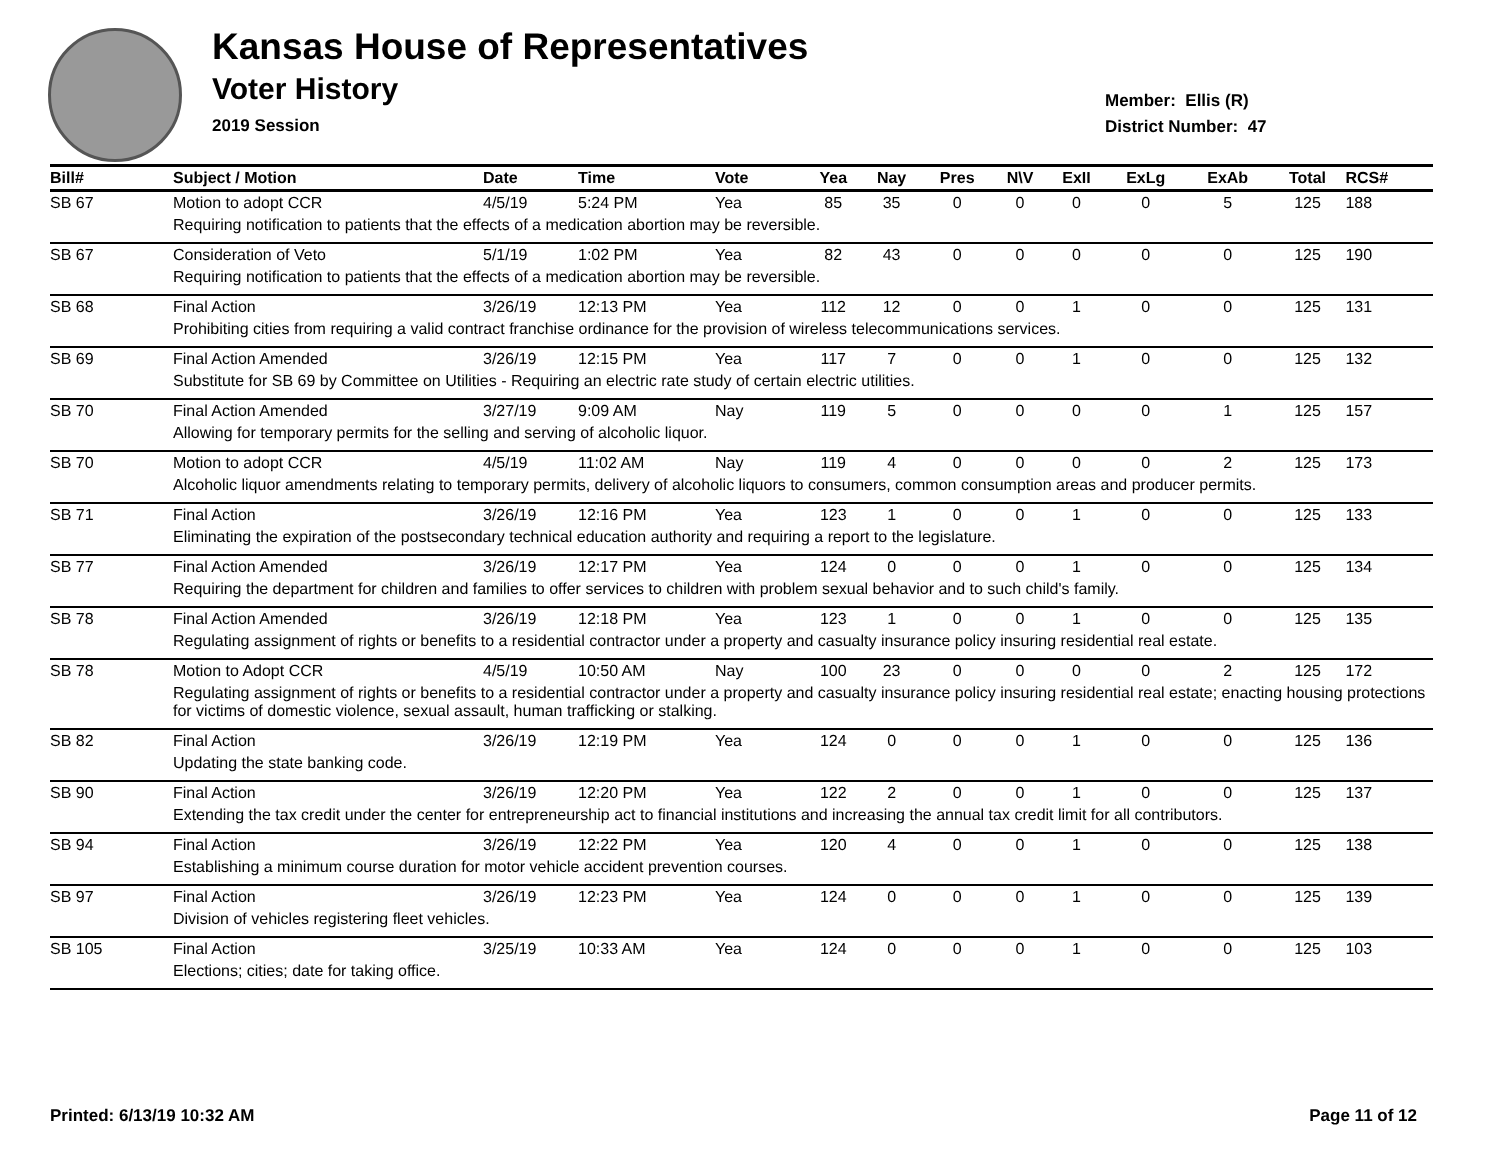Kansas House of Representatives
Voter History
2019 Session
Member: Ellis (R)
District Number: 47
| Bill# | Subject / Motion | Date | Time | Vote | Yea | Nay | Pres | N\V | ExII | ExLg | ExAb | Total | RCS# |
| --- | --- | --- | --- | --- | --- | --- | --- | --- | --- | --- | --- | --- | --- |
| SB 67 | Motion to adopt CCR | 4/5/19 | 5:24 PM | Yea | 85 | 35 | 0 | 0 | 0 | 0 | 5 | 125 | 188 |
| | Requiring notification to patients that the effects of a medication abortion may be reversible. | | | | | | | | | | | | |
| SB 67 | Consideration of Veto | 5/1/19 | 1:02 PM | Yea | 82 | 43 | 0 | 0 | 0 | 0 | 0 | 125 | 190 |
| | Requiring notification to patients that the effects of a medication abortion may be reversible. | | | | | | | | | | | | |
| SB 68 | Final Action | 3/26/19 | 12:13 PM | Yea | 112 | 12 | 0 | 0 | 1 | 0 | 0 | 125 | 131 |
| | Prohibiting cities from requiring a valid contract franchise ordinance for the provision of wireless telecommunications services. | | | | | | | | | | | | |
| SB 69 | Final Action Amended | 3/26/19 | 12:15 PM | Yea | 117 | 7 | 0 | 0 | 1 | 0 | 0 | 125 | 132 |
| | Substitute for SB 69 by Committee on Utilities - Requiring an electric rate study of certain electric utilities. | | | | | | | | | | | | |
| SB 70 | Final Action Amended | 3/27/19 | 9:09 AM | Nay | 119 | 5 | 0 | 0 | 0 | 0 | 1 | 125 | 157 |
| | Allowing for temporary permits for the selling and serving of alcoholic liquor. | | | | | | | | | | | | |
| SB 70 | Motion to adopt CCR | 4/5/19 | 11:02 AM | Nay | 119 | 4 | 0 | 0 | 0 | 0 | 2 | 125 | 173 |
| | Alcoholic liquor amendments relating to temporary permits, delivery of alcoholic liquors to consumers, common consumption areas and producer permits. | | | | | | | | | | | | |
| SB 71 | Final Action | 3/26/19 | 12:16 PM | Yea | 123 | 1 | 0 | 0 | 1 | 0 | 0 | 125 | 133 |
| | Eliminating the expiration of the postsecondary technical education authority and requiring a report to the legislature. | | | | | | | | | | | | |
| SB 77 | Final Action Amended | 3/26/19 | 12:17 PM | Yea | 124 | 0 | 0 | 0 | 1 | 0 | 0 | 125 | 134 |
| | Requiring the department for children and families to offer services to children with problem sexual behavior and to such child's family. | | | | | | | | | | | | |
| SB 78 | Final Action Amended | 3/26/19 | 12:18 PM | Yea | 123 | 1 | 0 | 0 | 1 | 0 | 0 | 125 | 135 |
| | Regulating assignment of rights or benefits to a residential contractor under a property and casualty insurance policy insuring residential real estate. | | | | | | | | | | | | |
| SB 78 | Motion to Adopt CCR | 4/5/19 | 10:50 AM | Nay | 100 | 23 | 0 | 0 | 0 | 0 | 2 | 125 | 172 |
| | Regulating assignment of rights or benefits to a residential contractor under a property and casualty insurance policy insuring residential real estate; enacting housing protections for victims of domestic violence, sexual assault, human trafficking or stalking. | | | | | | | | | | | | |
| SB 82 | Final Action | 3/26/19 | 12:19 PM | Yea | 124 | 0 | 0 | 0 | 1 | 0 | 0 | 125 | 136 |
| | Updating the state banking code. | | | | | | | | | | | | |
| SB 90 | Final Action | 3/26/19 | 12:20 PM | Yea | 122 | 2 | 0 | 0 | 1 | 0 | 0 | 125 | 137 |
| | Extending the tax credit under the center for entrepreneurship act to financial institutions and increasing the annual tax credit limit for all contributors. | | | | | | | | | | | | |
| SB 94 | Final Action | 3/26/19 | 12:22 PM | Yea | 120 | 4 | 0 | 0 | 1 | 0 | 0 | 125 | 138 |
| | Establishing a minimum course duration for motor vehicle accident prevention courses. | | | | | | | | | | | | |
| SB 97 | Final Action | 3/26/19 | 12:23 PM | Yea | 124 | 0 | 0 | 0 | 1 | 0 | 0 | 125 | 139 |
| | Division of vehicles registering fleet vehicles. | | | | | | | | | | | | |
| SB 105 | Final Action | 3/25/19 | 10:33 AM | Yea | 124 | 0 | 0 | 0 | 1 | 0 | 0 | 125 | 103 |
| | Elections; cities; date for taking office. | | | | | | | | | | | | |
Printed: 6/13/19 10:32 AM Page 11 of 12